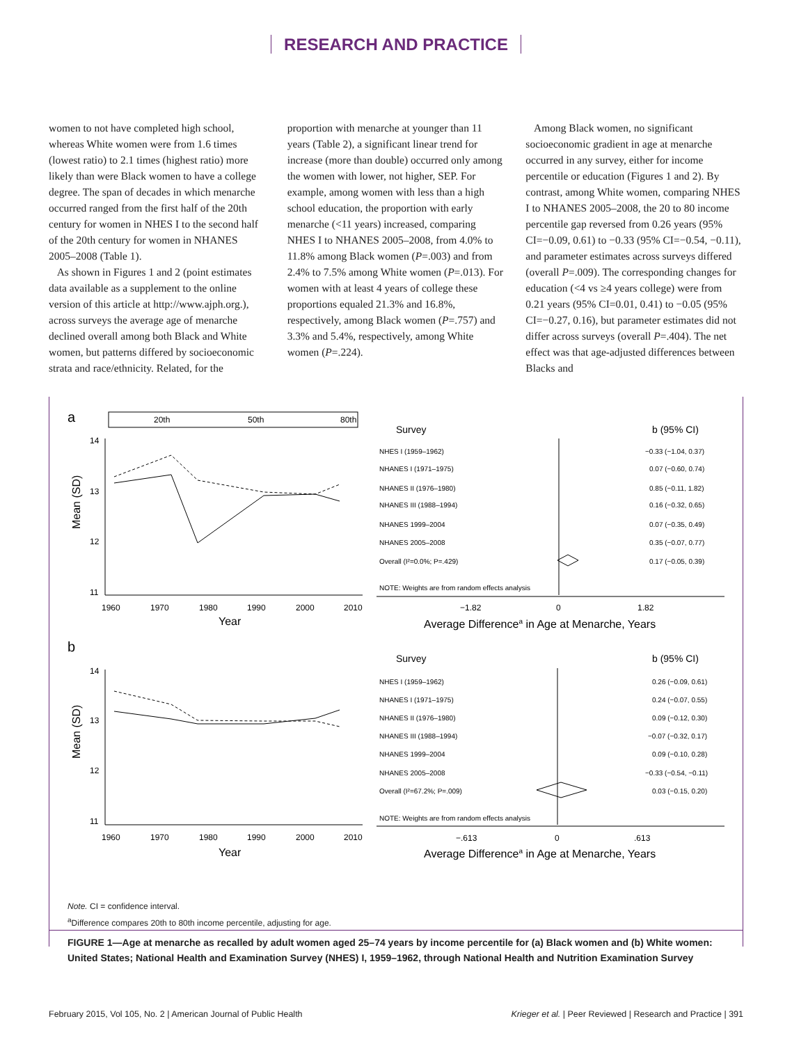RESEARCH AND PRACTICE
women to not have completed high school, whereas White women were from 1.6 times (lowest ratio) to 2.1 times (highest ratio) more likely than were Black women to have a college degree. The span of decades in which menarche occurred ranged from the first half of the 20th century for women in NHES I to the second half of the 20th century for women in NHANES 2005–2008 (Table 1).
As shown in Figures 1 and 2 (point estimates data available as a supplement to the online version of this article at http://www.ajph.org.), across surveys the average age of menarche declined overall among both Black and White women, but patterns differed by socioeconomic strata and race/ethnicity. Related, for the
proportion with menarche at younger than 11 years (Table 2), a significant linear trend for increase (more than double) occurred only among the women with lower, not higher, SEP. For example, among women with less than a high school education, the proportion with early menarche (<11 years) increased, comparing NHES I to NHANES 2005–2008, from 4.0% to 11.8% among Black women (P=.003) and from 2.4% to 7.5% among White women (P=.013). For women with at least 4 years of college these proportions equaled 21.3% and 16.8%, respectively, among Black women (P=.757) and 3.3% and 5.4%, respectively, among White women (P=.224).
Among Black women, no significant socioeconomic gradient in age at menarche occurred in any survey, either for income percentile or education (Figures 1 and 2). By contrast, among White women, comparing NHES I to NHANES 2005–2008, the 20 to 80 income percentile gap reversed from 0.26 years (95% CI=−0.09, 0.61) to −0.33 (95% CI=−0.54, −0.11), and parameter estimates across surveys differed (overall P=.009). The corresponding changes for education (<4 vs ≥4 years college) were from 0.21 years (95% CI=0.01, 0.41) to −0.05 (95% CI=−0.27, 0.16), but parameter estimates did not differ across surveys (overall P=.404). The net effect was that age-adjusted differences between Blacks and
a
20th
50th
80th
14
13
12
11
Mean (SD)
1960
1970
1980
1990
2000
2010
Year
Survey
b (95% CI)
NHES I (1959–1962)
−0.33 (−1.04, 0.37)
NHANES I (1971–1975)
0.07 (−0.60, 0.74)
NHANES II (1976–1980)
0.85 (−0.11, 1.82)
NHANES III (1988–1994)
0.16 (−0.32, 0.65)
NHANES 1999–2004
0.07 (−0.35, 0.49)
NHANES 2005–2008
0.35 (−0.07, 0.77)
Overall (I²=0.0%; P=.429)
0.17 (−0.05, 0.39)
NOTE: Weights are from random effects analysis
−1.82
0
1.82
Average Differencea in Age at Menarche, Years
b
14
13
12
11
Mean (SD)
1960
1970
1980
1990
2000
2010
Year
Survey
b (95% CI)
NHES I (1959–1962)
0.26 (−0.09, 0.61)
NHANES I (1971–1975)
0.24 (−0.07, 0.55)
NHANES II (1976–1980)
0.09 (−0.12, 0.30)
NHANES III (1988–1994)
−0.07 (−0.32, 0.17)
NHANES 1999–2004
0.09 (−0.10, 0.28)
NHANES 2005–2008
−0.33 (−0.54, −0.11)
Overall (I²=67.2%; P=.009)
0.03 (−0.15, 0.20)
NOTE: Weights are from random effects analysis
−.613
0
.613
Average Differencea in Age at Menarche, Years
Note. CI = confidence interval.
<sup>a</sup> Difference compares 20th to 80th income percentile, adjusting for age.
FIGURE 1—Age at menarche as recalled by adult women aged 25–74 years by income percentile for (a) Black women and (b) White women: United States; National Health and Examination Survey (NHES) I, 1959–1962, through National Health and Nutrition Examination Survey
February 2015, Vol 105, No. 2 | American Journal of Public Health Krieger et al. | Peer Reviewed | Research and Practice | 391